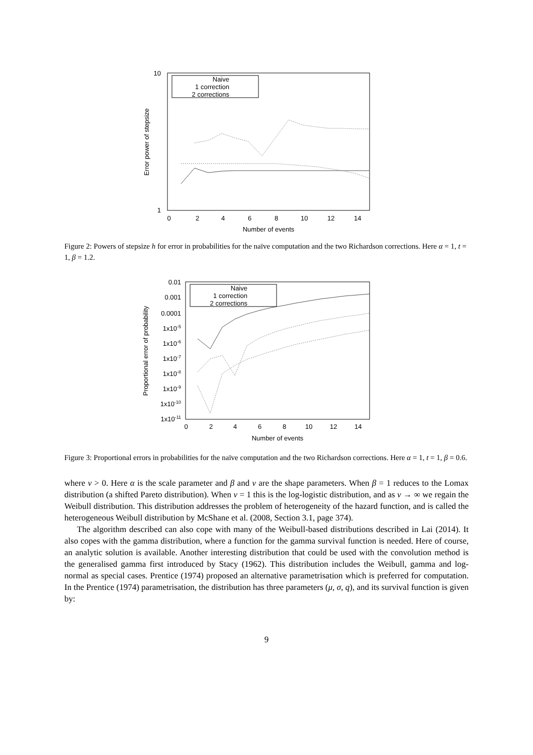10
1
0
2
4
6
8
10
12
14
Number of events
Error power of stepsize
Naive
1 correction
2 corrections
Figure 2: Powers of stepsize h for error in probabilities for the naïve computation and the two Richardson corrections. Here α = 1, t = 1, β = 1.2.
0.01
0.001
0.0001
1x10-5
1x10-6
1x10-7
1x10-8
1x10-9
1x10-10
1x10-11
0
2
4
6
8
10
12
14
Number of events
Proportional error of probability
Naive
1 correction
2 corrections
Figure 3: Proportional errors in probabilities for the naïve computation and the two Richardson corrections. Here α = 1, t = 1, β = 0.6.
where ν > 0. Here α is the scale parameter and β and ν are the shape parameters. When β = 1 reduces to the Lomax distribution (a shifted Pareto distribution). When ν = 1 this is the log-logistic distribution, and as ν → ∞ we regain the Weibull distribution. This distribution addresses the problem of heterogeneity of the hazard function, and is called the heterogeneous Weibull distribution by McShane et al. (2008, Section 3.1, page 374).
The algorithm described can also cope with many of the Weibull-based distributions described in Lai (2014). It also copes with the gamma distribution, where a function for the gamma survival function is needed. Here of course, an analytic solution is available. Another interesting distribution that could be used with the convolution method is the generalised gamma first introduced by Stacy (1962). This distribution includes the Weibull, gamma and log-normal as special cases. Prentice (1974) proposed an alternative parametrisation which is preferred for computation. In the Prentice (1974) parametrisation, the distribution has three parameters (μ, σ, q), and its survival function is given by:
9